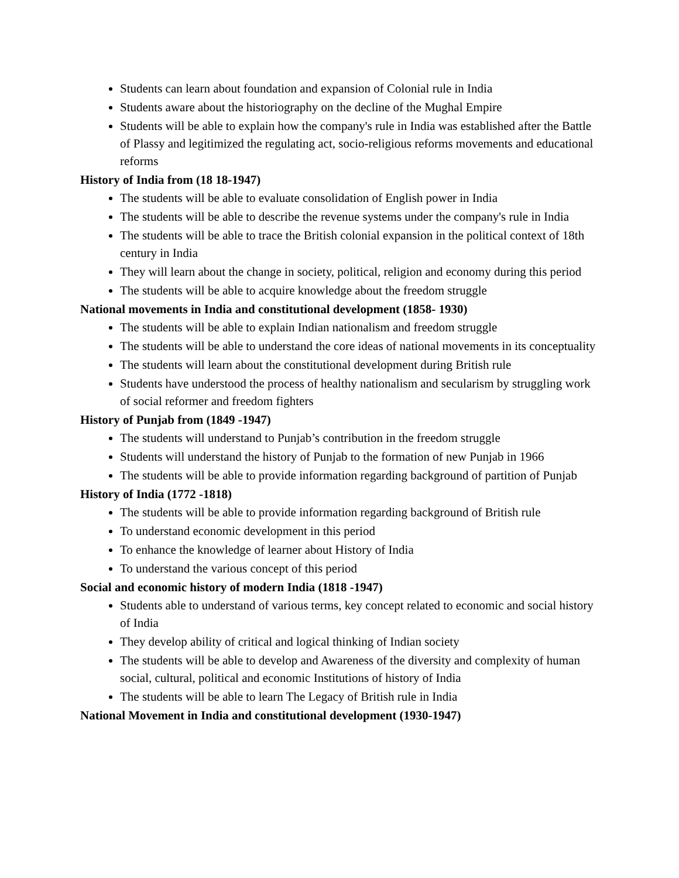Students can learn about foundation and expansion of Colonial rule in India
Students aware about the historiography on the decline of the Mughal Empire
Students will be able to explain how the company's rule in India was established after the Battle of Plassy and legitimized the regulating act, socio-religious reforms movements and educational reforms
History of India from (18 18-1947)
The students will be able to evaluate consolidation of English power in India
The students will be able to describe the revenue systems under the company's rule in India
The students will be able to trace the British colonial expansion in the political context of 18th century in India
They will learn about the change in society, political, religion and economy during this period
The students will be able to acquire knowledge about the freedom struggle
National movements in India and constitutional development (1858- 1930)
The students will be able to explain Indian nationalism and freedom struggle
The students will be able to understand the core ideas of national movements in its conceptuality
The students will learn about the constitutional development during British rule
Students have understood the process of healthy nationalism and secularism by struggling work of social reformer and freedom fighters
History of Punjab from (1849 -1947)
The students will understand to Punjab’s contribution in the freedom struggle
Students will understand the history of Punjab to the formation of new Punjab in 1966
The students will be able to provide information regarding background of partition of Punjab
History of India (1772 -1818)
The students will be able to provide information regarding background of British rule
To understand economic development in this period
To enhance the knowledge of learner about History of India
To understand the various concept of this period
Social and economic history of modern India (1818 -1947)
Students able to understand of various terms, key concept related to economic and social history of India
They develop ability of critical and logical thinking of Indian society
The students will be able to develop and Awareness of the diversity and complexity of human social, cultural, political and economic Institutions of history of India
The students will be able to learn The Legacy of British rule in India
National Movement in India and constitutional development (1930-1947)